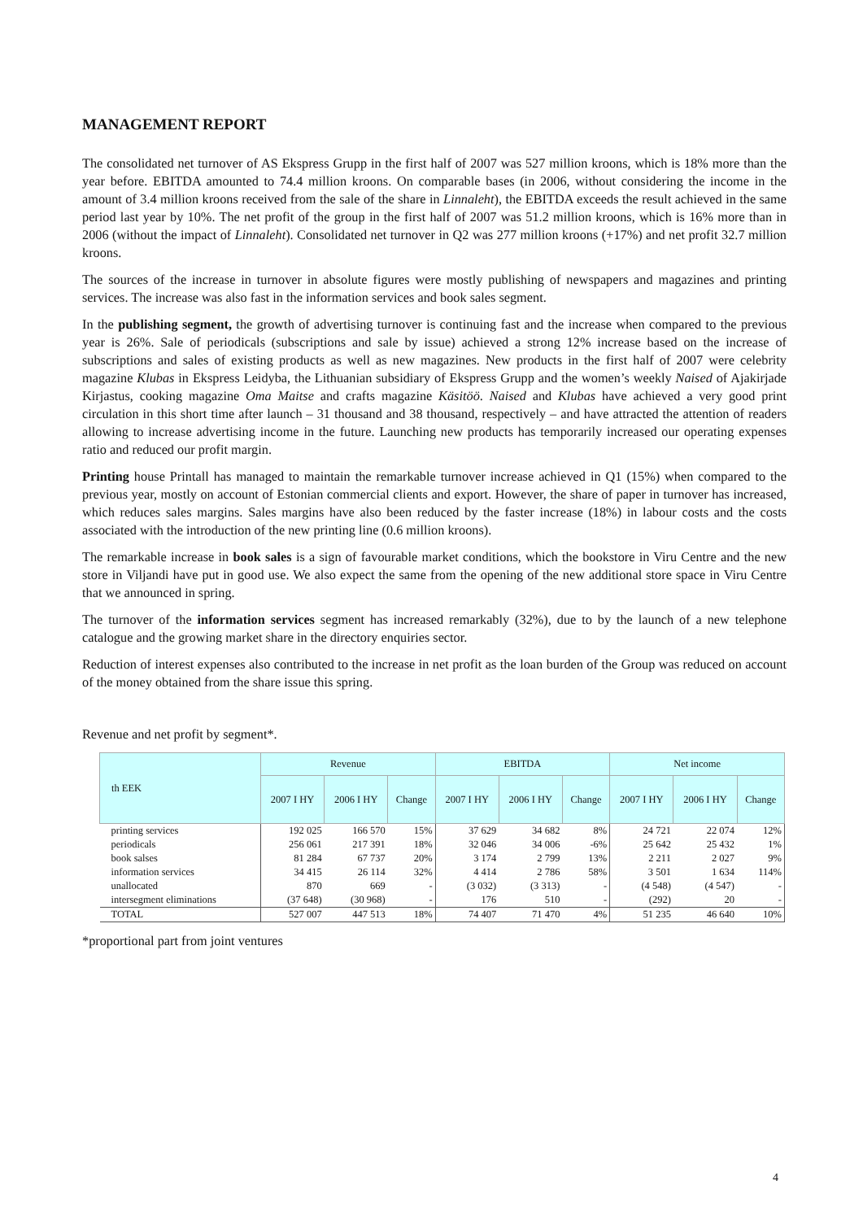MANAGEMENT REPORT
The consolidated net turnover of AS Ekspress Grupp in the first half of 2007 was 527 million kroons, which is 18% more than the year before. EBITDA amounted to 74.4 million kroons. On comparable bases (in 2006, without considering the income in the amount of 3.4 million kroons received from the sale of the share in Linnaleht), the EBITDA exceeds the result achieved in the same period last year by 10%. The net profit of the group in the first half of 2007 was 51.2 million kroons, which is 16% more than in 2006 (without the impact of Linnaleht). Consolidated net turnover in Q2 was 277 million kroons (+17%) and net profit 32.7 million kroons.
The sources of the increase in turnover in absolute figures were mostly publishing of newspapers and magazines and printing services. The increase was also fast in the information services and book sales segment.
In the publishing segment, the growth of advertising turnover is continuing fast and the increase when compared to the previous year is 26%. Sale of periodicals (subscriptions and sale by issue) achieved a strong 12% increase based on the increase of subscriptions and sales of existing products as well as new magazines. New products in the first half of 2007 were celebrity magazine Klubas in Ekspress Leidyba, the Lithuanian subsidiary of Ekspress Grupp and the women’s weekly Naised of Ajakirjade Kirjastus, cooking magazine Oma Maitse and crafts magazine Käsitöö. Naised and Klubas have achieved a very good print circulation in this short time after launch – 31 thousand and 38 thousand, respectively – and have attracted the attention of readers allowing to increase advertising income in the future. Launching new products has temporarily increased our operating expenses ratio and reduced our profit margin.
Printing house Printall has managed to maintain the remarkable turnover increase achieved in Q1 (15%) when compared to the previous year, mostly on account of Estonian commercial clients and export. However, the share of paper in turnover has increased, which reduces sales margins. Sales margins have also been reduced by the faster increase (18%) in labour costs and the costs associated with the introduction of the new printing line (0.6 million kroons).
The remarkable increase in book sales is a sign of favourable market conditions, which the bookstore in Viru Centre and the new store in Viljandi have put in good use. We also expect the same from the opening of the new additional store space in Viru Centre that we announced in spring.
The turnover of the information services segment has increased remarkably (32%), due to by the launch of a new telephone catalogue and the growing market share in the directory enquiries sector.
Reduction of interest expenses also contributed to the increase in net profit as the loan burden of the Group was reduced on account of the money obtained from the share issue this spring.
Revenue and net profit by segment*.
| th EEK | Revenue | | | EBITDA | | | Net income | | |
| --- | --- | --- | --- | --- | --- | --- | --- | --- | --- |
| | 2007 I HY | 2006 I HY | Change | 2007 I HY | 2006 I HY | Change | 2007 I HY | 2006 I HY | Change |
| printing services | 192 025 | 166 570 | 15% | 37 629 | 34 682 | 8% | 24 721 | 22 074 | 12% |
| periodicals | 256 061 | 217 391 | 18% | 32 046 | 34 006 | -6% | 25 642 | 25 432 | 1% |
| book salses | 81 284 | 67 737 | 20% | 3 174 | 2 799 | 13% | 2 211 | 2 027 | 9% |
| information services | 34 415 | 26 114 | 32% | 4 414 | 2 786 | 58% | 3 501 | 1 634 | 114% |
| unallocated | 870 | 669 | - | (3 032) | (3 313) | - | (4 548) | (4 547) | - |
| intersegment eliminations | (37 648) | (30 968) | - | 176 | 510 | - | (292) | 20 | - |
| TOTAL | 527 007 | 447 513 | 18% | 74 407 | 71 470 | 4% | 51 235 | 46 640 | 10% |
*proportional part from joint ventures
4